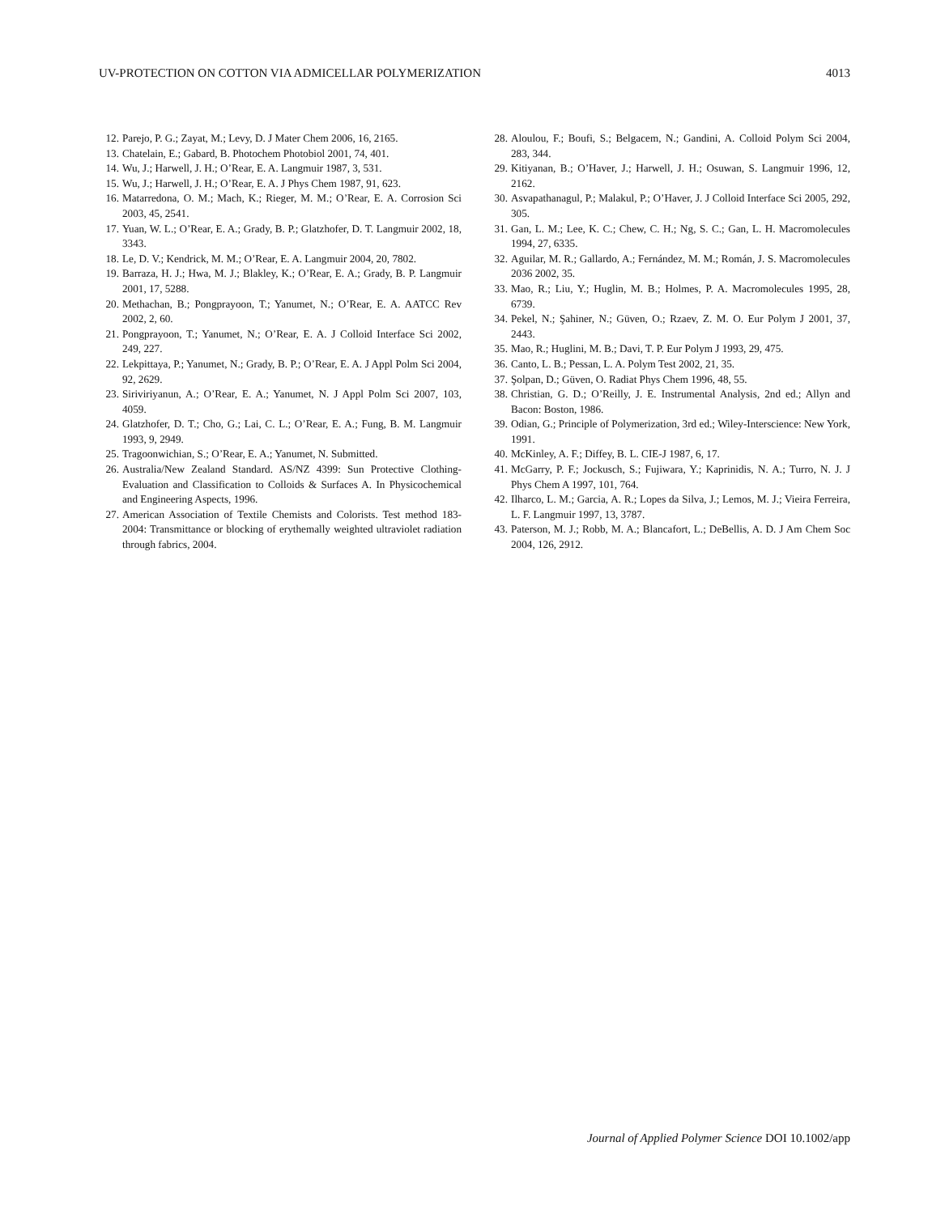UV-PROTECTION ON COTTON VIA ADMICELLAR POLYMERIZATION 4013
12. Parejo, P. G.; Zayat, M.; Levy, D. J Mater Chem 2006, 16, 2165.
13. Chatelain, E.; Gabard, B. Photochem Photobiol 2001, 74, 401.
14. Wu, J.; Harwell, J. H.; O’Rear, E. A. Langmuir 1987, 3, 531.
15. Wu, J.; Harwell, J. H.; O’Rear, E. A. J Phys Chem 1987, 91, 623.
16. Matarredona, O. M.; Mach, K.; Rieger, M. M.; O’Rear, E. A. Corrosion Sci 2003, 45, 2541.
17. Yuan, W. L.; O’Rear, E. A.; Grady, B. P.; Glatzhofer, D. T. Langmuir 2002, 18, 3343.
18. Le, D. V.; Kendrick, M. M.; O’Rear, E. A. Langmuir 2004, 20, 7802.
19. Barraza, H. J.; Hwa, M. J.; Blakley, K.; O’Rear, E. A.; Grady, B. P. Langmuir 2001, 17, 5288.
20. Methachan, B.; Pongprayoon, T.; Yanumet, N.; O’Rear, E. A. AATCC Rev 2002, 2, 60.
21. Pongprayoon, T.; Yanumet, N.; O’Rear, E. A. J Colloid Interface Sci 2002, 249, 227.
22. Lekpittaya, P.; Yanumet, N.; Grady, B. P.; O’Rear, E. A. J Appl Polm Sci 2004, 92, 2629.
23. Siriviriyanun, A.; O’Rear, E. A.; Yanumet, N. J Appl Polm Sci 2007, 103, 4059.
24. Glatzhofer, D. T.; Cho, G.; Lai, C. L.; O’Rear, E. A.; Fung, B. M. Langmuir 1993, 9, 2949.
25. Tragoonwichian, S.; O’Rear, E. A.; Yanumet, N. Submitted.
26. Australia/New Zealand Standard. AS/NZ 4399: Sun Protective Clothing-Evaluation and Classification to Colloids & Surfaces A. In Physicochemical and Engineering Aspects, 1996.
27. American Association of Textile Chemists and Colorists. Test method 183-2004: Transmittance or blocking of erythemally weighted ultraviolet radiation through fabrics, 2004.
28. Aloulou, F.; Boufi, S.; Belgacem, N.; Gandini, A. Colloid Polym Sci 2004, 283, 344.
29. Kitiyanan, B.; O’Haver, J.; Harwell, J. H.; Osuwan, S. Langmuir 1996, 12, 2162.
30. Asvapathanagul, P.; Malakul, P.; O’Haver, J. J Colloid Interface Sci 2005, 292, 305.
31. Gan, L. M.; Lee, K. C.; Chew, C. H.; Ng, S. C.; Gan, L. H. Macromolecules 1994, 27, 6335.
32. Aguilar, M. R.; Gallardo, A.; Fernández, M. M.; Román, J. S. Macromolecules 2036 2002, 35.
33. Mao, R.; Liu, Y.; Huglin, M. B.; Holmes, P. A. Macromolecules 1995, 28, 6739.
34. Pekel, N.; Şahiner, N.; Güven, O.; Rzaev, Z. M. O. Eur Polym J 2001, 37, 2443.
35. Mao, R.; Huglini, M. B.; Davi, T. P. Eur Polym J 1993, 29, 475.
36. Canto, L. B.; Pessan, L. A. Polym Test 2002, 21, 35.
37. Şolpan, D.; Güven, O. Radiat Phys Chem 1996, 48, 55.
38. Christian, G. D.; O’Reilly, J. E. Instrumental Analysis, 2nd ed.; Allyn and Bacon: Boston, 1986.
39. Odian, G.; Principle of Polymerization, 3rd ed.; Wiley-Interscience: New York, 1991.
40. McKinley, A. F.; Diffey, B. L. CIE-J 1987, 6, 17.
41. McGarry, P. F.; Jockusch, S.; Fujiwara, Y.; Kaprinidis, N. A.; Turro, N. J. J Phys Chem A 1997, 101, 764.
42. Ilharco, L. M.; Garcia, A. R.; Lopes da Silva, J.; Lemos, M. J.; Vieira Ferreira, L. F. Langmuir 1997, 13, 3787.
43. Paterson, M. J.; Robb, M. A.; Blancafort, L.; DeBellis, A. D. J Am Chem Soc 2004, 126, 2912.
Journal of Applied Polymer Science DOI 10.1002/app